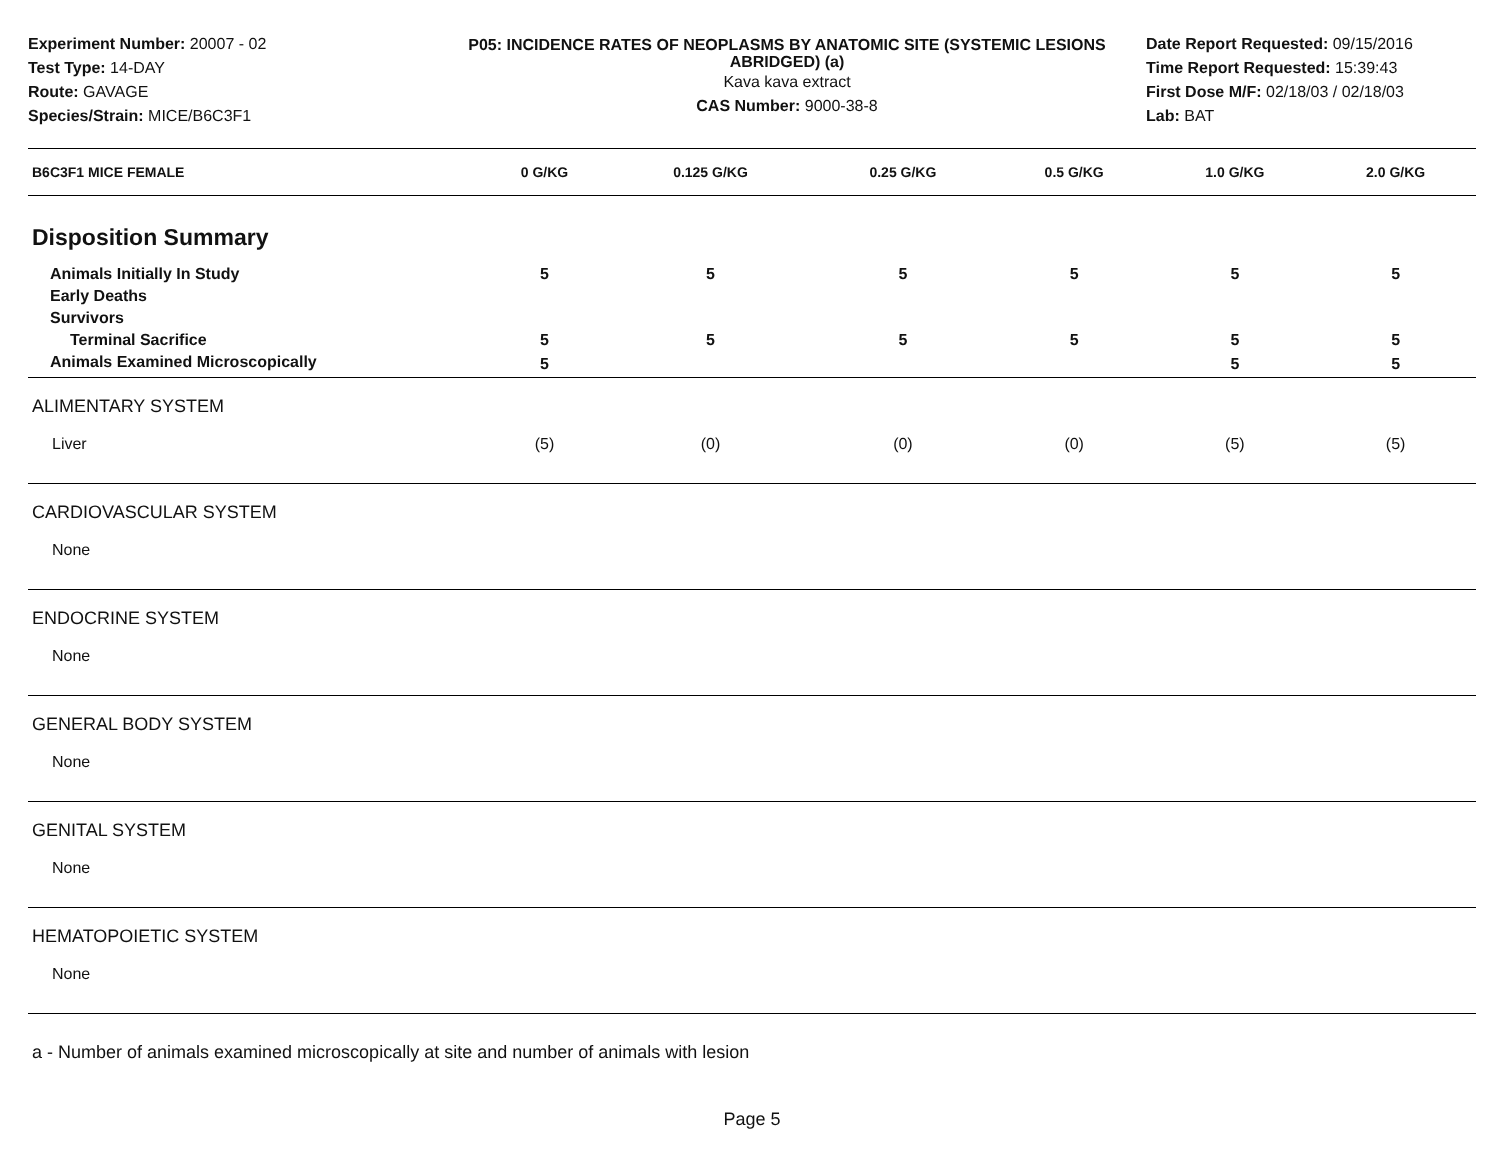Experiment Number: 20007 - 02
Test Type: 14-DAY
Route: GAVAGE
Species/Strain: MICE/B6C3F1
P05: INCIDENCE RATES OF NEOPLASMS BY ANATOMIC SITE (SYSTEMIC LESIONS ABRIDGED) (a)
Kava kava extract
CAS Number: 9000-38-8
Date Report Requested: 09/15/2016
Time Report Requested: 15:39:43
First Dose M/F: 02/18/03 / 02/18/03
Lab: BAT
| B6C3F1 MICE FEMALE | 0 G/KG | 0.125 G/KG | 0.25 G/KG | 0.5 G/KG | 1.0 G/KG | 2.0 G/KG |
| --- | --- | --- | --- | --- | --- | --- |
| Disposition Summary | | | | | | |
| Animals Initially In Study | 5 | 5 | 5 | 5 | 5 | 5 |
| Early Deaths | | | | | | |
| Survivors | | | | | | |
| Terminal Sacrifice | 5 | 5 | 5 | 5 | 5 | 5 |
| Animals Examined Microscopically | 5 | | | | 5 | 5 |
| ALIMENTARY SYSTEM | | | | | | |
| Liver | (5) | (0) | (0) | (0) | (5) | (5) |
| CARDIOVASCULAR SYSTEM | | | | | | |
| None | | | | | | |
| ENDOCRINE SYSTEM | | | | | | |
| None | | | | | | |
| GENERAL BODY SYSTEM | | | | | | |
| None | | | | | | |
| GENITAL SYSTEM | | | | | | |
| None | | | | | | |
| HEMATOPOIETIC SYSTEM | | | | | | |
| None | | | | | | |
a - Number of animals examined microscopically at site and number of animals with lesion
Page 5